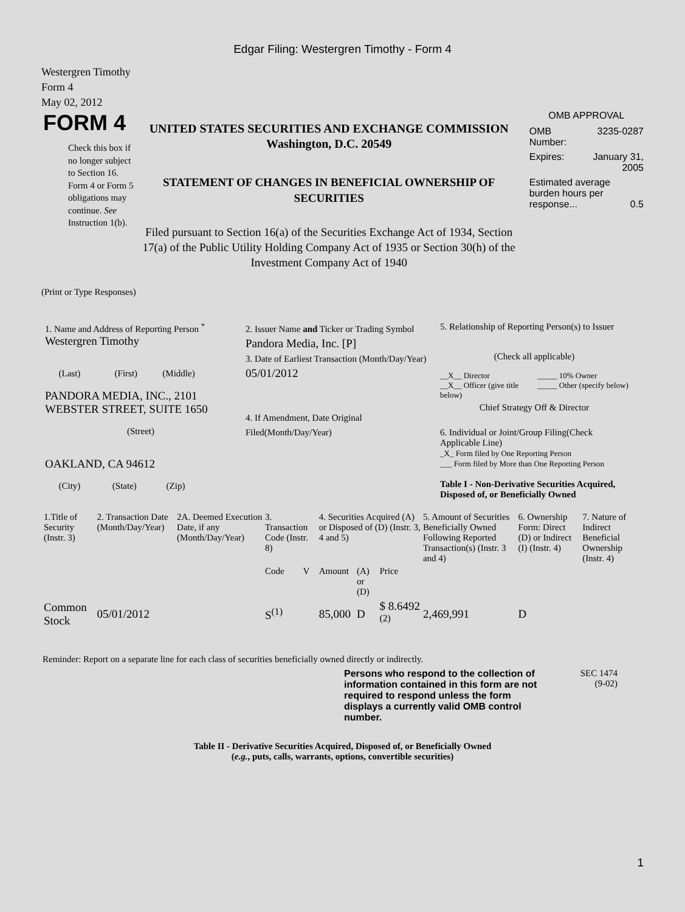Edgar Filing: Westergren Timothy - Form 4
Westergren Timothy
Form 4
May 02, 2012
FORM 4
Check this box if no longer subject to Section 16. Form 4 or Form 5 obligations may continue. See Instruction 1(b).
UNITED STATES SECURITIES AND EXCHANGE COMMISSION
Washington, D.C. 20549
STATEMENT OF CHANGES IN BENEFICIAL OWNERSHIP OF SECURITIES
Filed pursuant to Section 16(a) of the Securities Exchange Act of 1934, Section 17(a) of the Public Utility Holding Company Act of 1935 or Section 30(h) of the Investment Company Act of 1940
OMB APPROVAL
OMB
Number: 3235-0287
Expires: January 31,
2005
Estimated average burden hours per response... 0.5
(Print or Type Responses)
1. Name and Address of Reporting Person <sup>*</sup>
Westergren Timothy
(Last) (First) (Middle)
PANDORA MEDIA, INC., 2101 WEBSTER STREET, SUITE 1650
(Street)
OAKLAND, CA 94612
(City) (State) (Zip)
2. Issuer Name and Ticker or Trading Symbol
Pandora Media, Inc. [P]
3. Date of Earliest Transaction (Month/Day/Year)
05/01/2012
4. If Amendment, Date Original Filed(Month/Day/Year)
5. Relationship of Reporting Person(s) to Issuer
(Check all applicable)
__X__ Director
__X__ Officer (give title below)
_____ 10% Owner
_____ Other (specify below)
Chief Strategy Off & Director
6. Individual or Joint/Group Filing(Check Applicable Line)
_X_ Form filed by One Reporting Person
___ Form filed by More than One Reporting Person
Table I - Non-Derivative Securities Acquired, Disposed of, or Beneficially Owned
| 1.Title of Security (Instr. 3) | 2. Transaction Date (Month/Day/Year) | 2A. Deemed Execution Date, if any (Month/Day/Year) | 3. Transaction Code (Instr. 8) | | 4. Securities Acquired (A) or Disposed of (D) (Instr. 3, 4 and 5) | | | 5. Amount of Securities Beneficially Owned Following Reported Transaction(s) (Instr. 3 and 4) | 6. Ownership Form: Direct (D) or Indirect (I) (Instr. 4) | 7. Nature of Indirect Beneficial Ownership (Instr. 4) |
| --- | --- | --- | --- | --- | --- | --- | --- | --- | --- | --- |
| | | | Code | V | Amount | (A) or (D) | Price | | | |
| Common Stock | 05/01/2012 | | S<sup>(1)</sup> | | 85,000 | D | $ 8.6492 <sup>(2)</sup> | 2,469,991 | D | |
Reminder: Report on a separate line for each class of securities beneficially owned directly or indirectly.
Persons who respond to the collection of information contained in this form are not required to respond unless the form displays a currently valid OMB control number.
SEC 1474
(9-02)
Table II - Derivative Securities Acquired, Disposed of, or Beneficially Owned
(e.g., puts, calls, warrants, options, convertible securities)
1